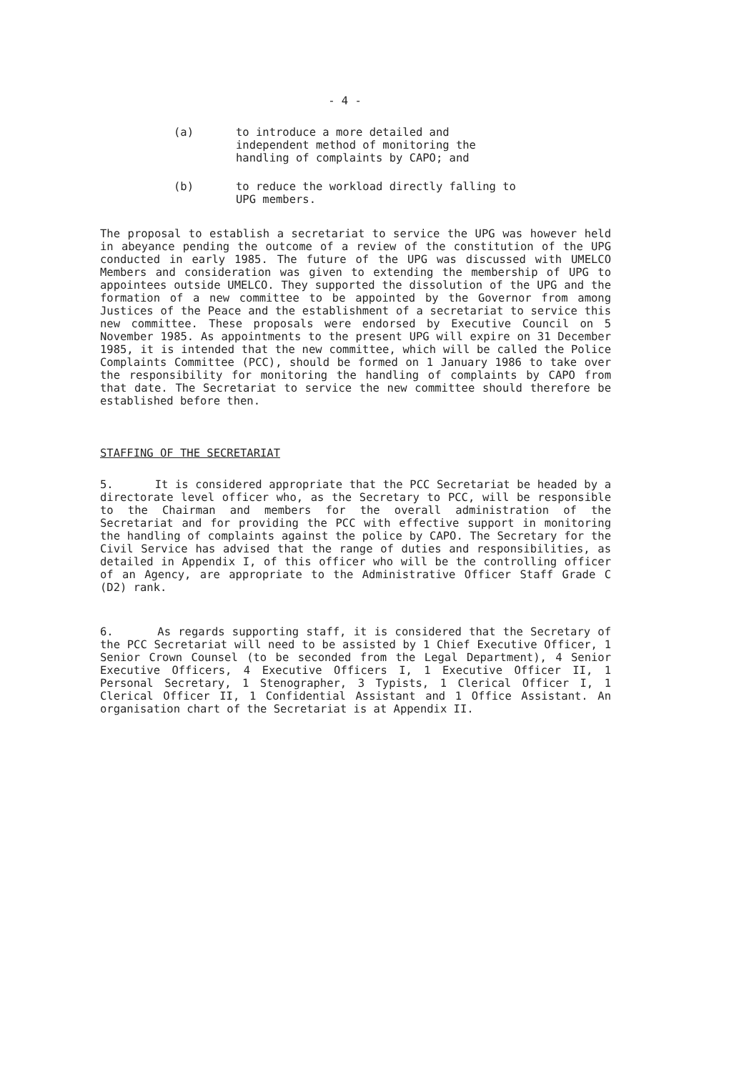- 4 -
(a) to introduce a more detailed and independent method of monitoring the handling of complaints by CAPO; and
(b) to reduce the workload directly falling to UPG members.
The proposal to establish a secretariat to service the UPG was however held in abeyance pending the outcome of a review of the constitution of the UPG conducted in early 1985. The future of the UPG was discussed with UMELCO Members and consideration was given to extending the membership of UPG to appointees outside UMELCO. They supported the dissolution of the UPG and the formation of a new committee to be appointed by the Governor from among Justices of the Peace and the establishment of a secretariat to service this new committee. These proposals were endorsed by Executive Council on 5 November 1985. As appointments to the present UPG will expire on 31 December 1985, it is intended that the new committee, which will be called the Police Complaints Committee (PCC), should be formed on 1 January 1986 to take over the responsibility for monitoring the handling of complaints by CAPO from that date. The Secretariat to service the new committee should therefore be established before then.
STAFFING OF THE SECRETARIAT
5. It is considered appropriate that the PCC Secretariat be headed by a directorate level officer who, as the Secretary to PCC, will be responsible to the Chairman and members for the overall administration of the Secretariat and for providing the PCC with effective support in monitoring the handling of complaints against the police by CAPO. The Secretary for the Civil Service has advised that the range of duties and responsibilities, as detailed in Appendix I, of this officer who will be the controlling officer of an Agency, are appropriate to the Administrative Officer Staff Grade C (D2) rank.
6. As regards supporting staff, it is considered that the Secretary of the PCC Secretariat will need to be assisted by 1 Chief Executive Officer, 1 Senior Crown Counsel (to be seconded from the Legal Department), 4 Senior Executive Officers, 4 Executive Officers I, 1 Executive Officer II, 1 Personal Secretary, 1 Stenographer, 3 Typists, 1 Clerical Officer I, 1 Clerical Officer II, 1 Confidential Assistant and 1 Office Assistant. An organisation chart of the Secretariat is at Appendix II.